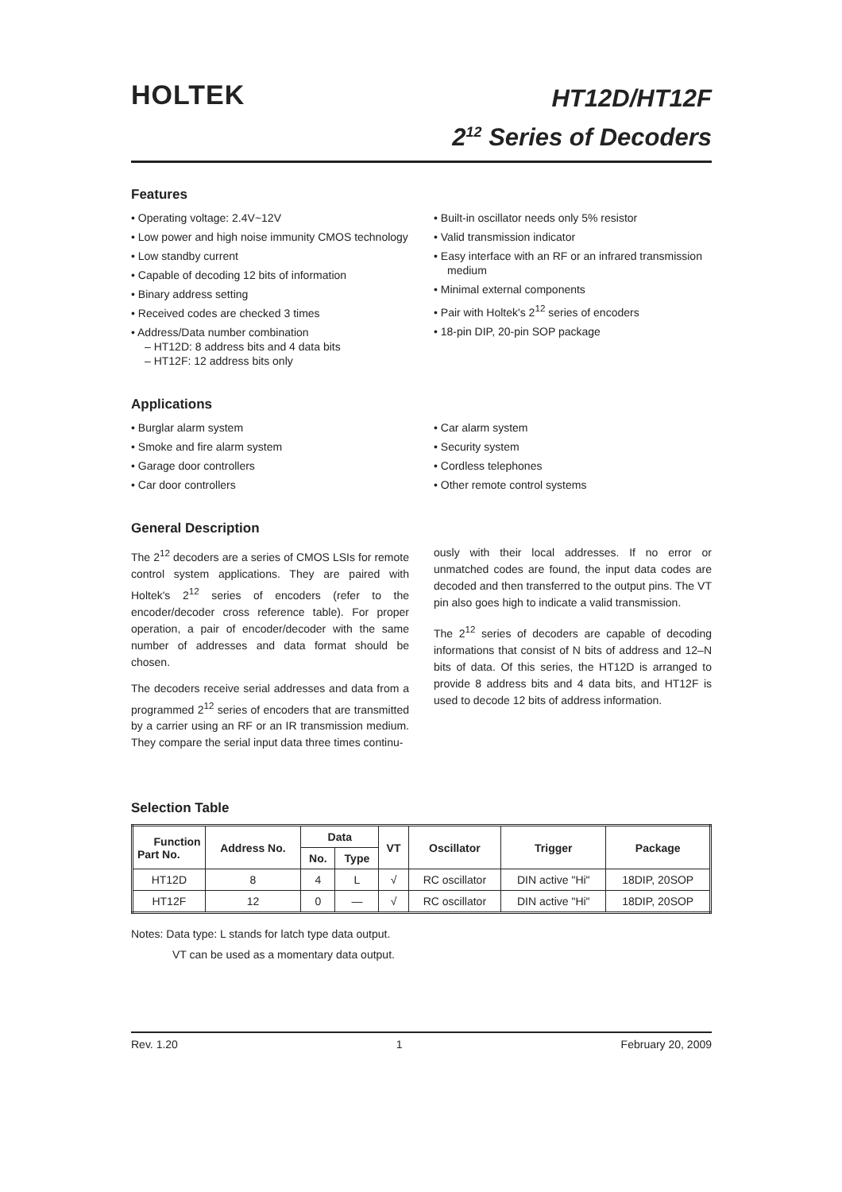HOLTEK
HT12D/HT12F
2<sup>12</sup> Series of Decoders
Features
• Operating voltage: 2.4V~12V
• Low power and high noise immunity CMOS technology
• Low standby current
• Capable of decoding 12 bits of information
• Binary address setting
• Received codes are checked 3 times
• Address/Data number combination
– HT12D: 8 address bits and 4 data bits
– HT12F: 12 address bits only
• Built-in oscillator needs only 5% resistor
• Valid transmission indicator
• Easy interface with an RF or an infrared transmission medium
• Minimal external components
• Pair with Holtek's 2<sup>12</sup> series of encoders
• 18-pin DIP, 20-pin SOP package
Applications
• Burglar alarm system
• Smoke and fire alarm system
• Garage door controllers
• Car door controllers
• Car alarm system
• Security system
• Cordless telephones
• Other remote control systems
General Description
The 2<sup>12</sup> decoders are a series of CMOS LSIs for remote control system applications. They are paired with Holtek's 2<sup>12</sup> series of encoders (refer to the encoder/decoder cross reference table). For proper operation, a pair of encoder/decoder with the same number of addresses and data format should be chosen.
The decoders receive serial addresses and data from a programmed 2<sup>12</sup> series of encoders that are transmitted by a carrier using an RF or an IR transmission medium. They compare the serial input data three times continu-
ously with their local addresses. If no error or unmatched codes are found, the input data codes are decoded and then transferred to the output pins. The VT pin also goes high to indicate a valid transmission.
The 2<sup>12</sup> series of decoders are capable of decoding informations that consist of N bits of address and 12–N bits of data. Of this series, the HT12D is arranged to provide 8 address bits and 4 data bits, and HT12F is used to decode 12 bits of address information.
Selection Table
| Function Part No. | Address No. | Data | | VT | Oscillator | Trigger | Package |
| --- | --- | --- | --- | --- | --- | --- | --- |
| | | No. | Type | | | | |
| HT12D | 8 | 4 | L | √ | RC oscillator | DIN active "Hi" | 18DIP, 20SOP |
| HT12F | 12 | 0 | — | √ | RC oscillator | DIN active "Hi" | 18DIP, 20SOP |
Notes: Data type: L stands for latch type data output.
VT can be used as a momentary data output.
Rev. 1.20 1 February 20, 2009